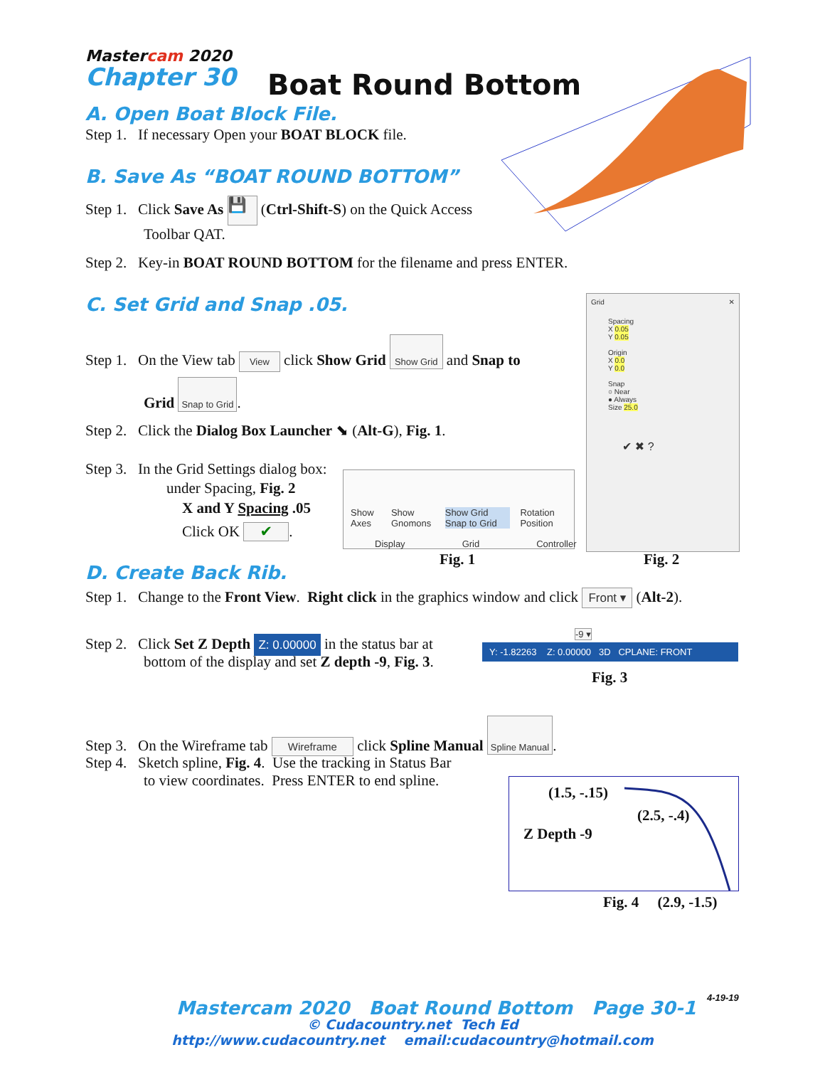Mastercam 2020
Chapter 30 Boat Round Bottom
A. Open Boat Block File.
Step 1. If necessary Open your BOAT BLOCK file.
B. Save As “BOAT ROUND BOTTOM”
Step 1. Click Save As 💾 (Ctrl-Shift-S) on the Quick Access
Toolbar QAT.
Step 2. Key-in BOAT ROUND BOTTOM for the filename and press ENTER.
C. Set Grid and Snap .05.
Step 1. On the View tab View click Show Grid Show Grid and Snap to
Grid Snap to Grid.
Step 2. Click the Dialog Box Launcher ⬊ (Alt-G), Fig. 1.
Step 3. In the Grid Settings dialog box:
under Spacing, Fig. 2
X and Y Spacing .05
Click OK ✔.
Show Axes Show Gnomons Show Grid Snap to Grid Rotation Position
Display Grid Controller
Fig. 1
Grid ✕
Spacing
X 0.05
Y 0.05
Origin
X 0.0
Y 0.0
Snap
○ Near
● Always
Size 25.0
✔ ✖ ?
Fig. 2
D. Create Back Rib.
Step 1. Change to the Front View. Right click in the graphics window and click Front ▾ (Alt-2).
Step 2. Click Set Z Depth Z: 0.00000 in the status bar at
bottom of the display and set Z depth -9, Fig. 3.
-9 ▾
Y: -1.82263 Z: 0.00000 3D CPLANE: FRONT
Fig. 3
Step 3. On the Wireframe tab Wireframe click Spline Manual Spline Manual.
Step 4. Sketch spline, Fig. 4. Use the tracking in Status Bar
to view coordinates. Press ENTER to end spline.
(1.5, -.15)
(2.5, -.4)
Z Depth -9
Fig. 4 (2.9, -1.5)
Mastercam 2020 Boat Round Bottom Page 30-1
4-19-19
© Cudacountry.net Tech Ed
http://www.cudacountry.net email:cudacountry@hotmail.com